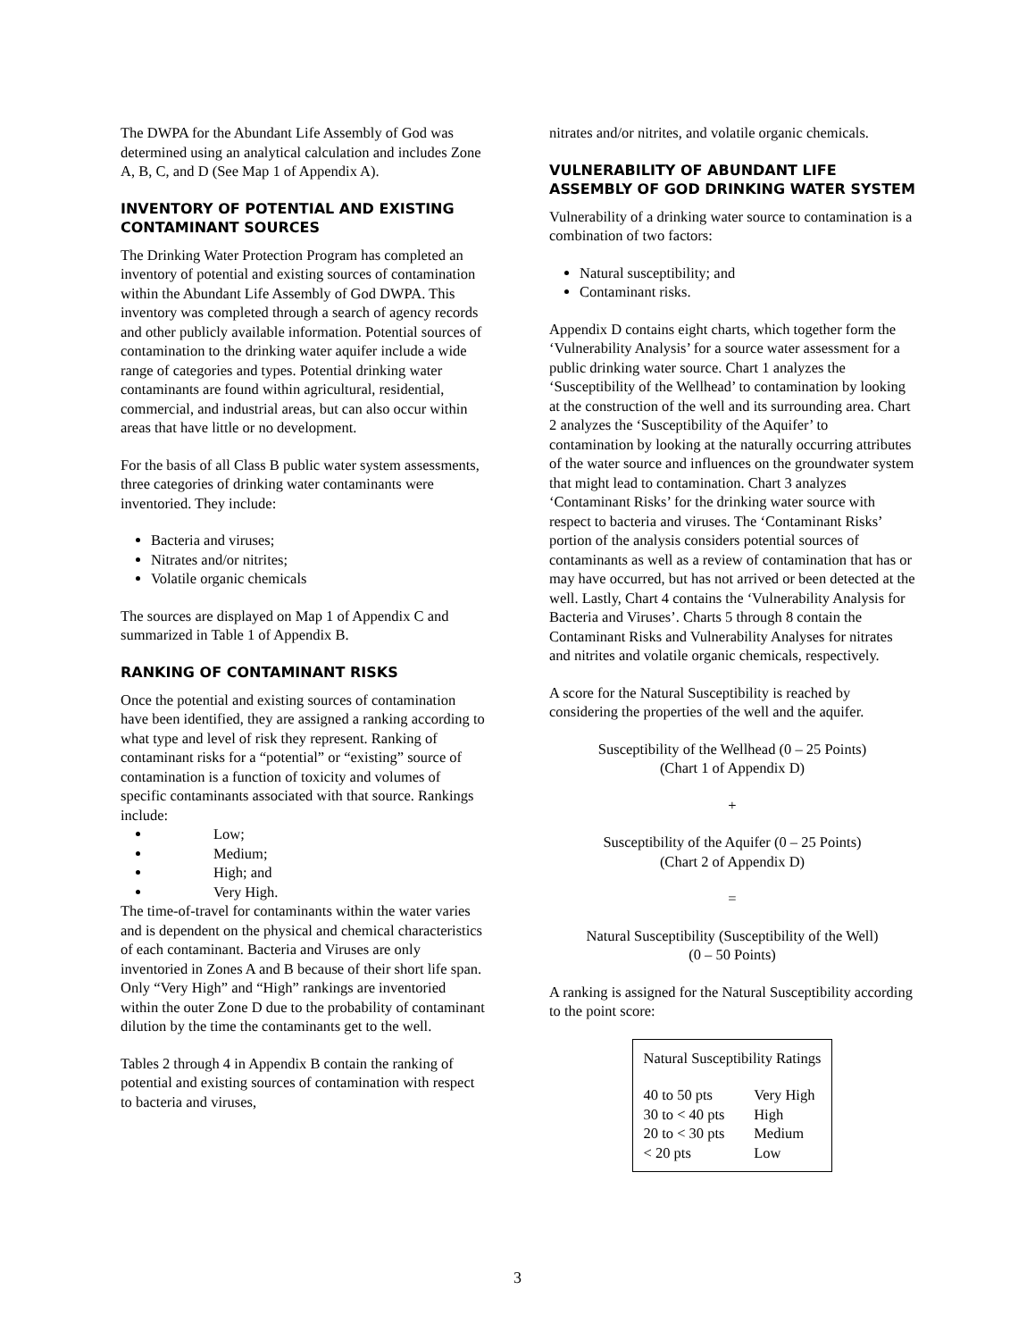The DWPA for the Abundant Life Assembly of God was determined using an analytical calculation and includes Zone A, B, C, and D (See Map 1 of Appendix A).
INVENTORY OF POTENTIAL AND EXISTING CONTAMINANT SOURCES
The Drinking Water Protection Program has completed an inventory of potential and existing sources of contamination within the Abundant Life Assembly of God DWPA. This inventory was completed through a search of agency records and other publicly available information. Potential sources of contamination to the drinking water aquifer include a wide range of categories and types. Potential drinking water contaminants are found within agricultural, residential, commercial, and industrial areas, but can also occur within areas that have little or no development.
For the basis of all Class B public water system assessments, three categories of drinking water contaminants were inventoried. They include:
Bacteria and viruses;
Nitrates and/or nitrites;
Volatile organic chemicals
The sources are displayed on Map 1 of Appendix C and summarized in Table 1 of Appendix B.
RANKING OF CONTAMINANT RISKS
Once the potential and existing sources of contamination have been identified, they are assigned a ranking according to what type and level of risk they represent. Ranking of contaminant risks for a “potential” or “existing” source of contamination is a function of toxicity and volumes of specific contaminants associated with that source. Rankings include:
Low;
Medium;
High; and
Very High.
The time-of-travel for contaminants within the water varies and is dependent on the physical and chemical characteristics of each contaminant. Bacteria and Viruses are only inventoried in Zones A and B because of their short life span. Only “Very High” and “High” rankings are inventoried within the outer Zone D due to the probability of contaminant dilution by the time the contaminants get to the well.
Tables 2 through 4 in Appendix B contain the ranking of potential and existing sources of contamination with respect to bacteria and viruses,
nitrates and/or nitrites, and volatile organic chemicals.
VULNERABILITY OF ABUNDANT LIFE ASSEMBLY OF GOD DRINKING WATER SYSTEM
Vulnerability of a drinking water source to contamination is a combination of two factors:
Natural susceptibility; and
Contaminant risks.
Appendix D contains eight charts, which together form the ‘Vulnerability Analysis’ for a source water assessment for a public drinking water source. Chart 1 analyzes the ‘Susceptibility of the Wellhead’ to contamination by looking at the construction of the well and its surrounding area. Chart 2 analyzes the ‘Susceptibility of the Aquifer’ to contamination by looking at the naturally occurring attributes of the water source and influences on the groundwater system that might lead to contamination. Chart 3 analyzes ‘Contaminant Risks’ for the drinking water source with respect to bacteria and viruses. The ‘Contaminant Risks’ portion of the analysis considers potential sources of contaminants as well as a review of contamination that has or may have occurred, but has not arrived or been detected at the well. Lastly, Chart 4 contains the ‘Vulnerability Analysis for Bacteria and Viruses’. Charts 5 through 8 contain the Contaminant Risks and Vulnerability Analyses for nitrates and nitrites and volatile organic chemicals, respectively.
A score for the Natural Susceptibility is reached by considering the properties of the well and the aquifer.
Susceptibility of the Wellhead (0 – 25 Points)
(Chart 1 of Appendix D)
+
Susceptibility of the Aquifer (0 – 25 Points)
(Chart 2 of Appendix D)
=
Natural Susceptibility (Susceptibility of the Well)
(0 – 50 Points)
A ranking is assigned for the Natural Susceptibility according to the point score:
| Natural Susceptibility Ratings | |
| --- | --- |
| 40 to 50 pts | Very High |
| 30 to < 40 pts | High |
| 20 to < 30 pts | Medium |
| < 20 pts | Low |
3